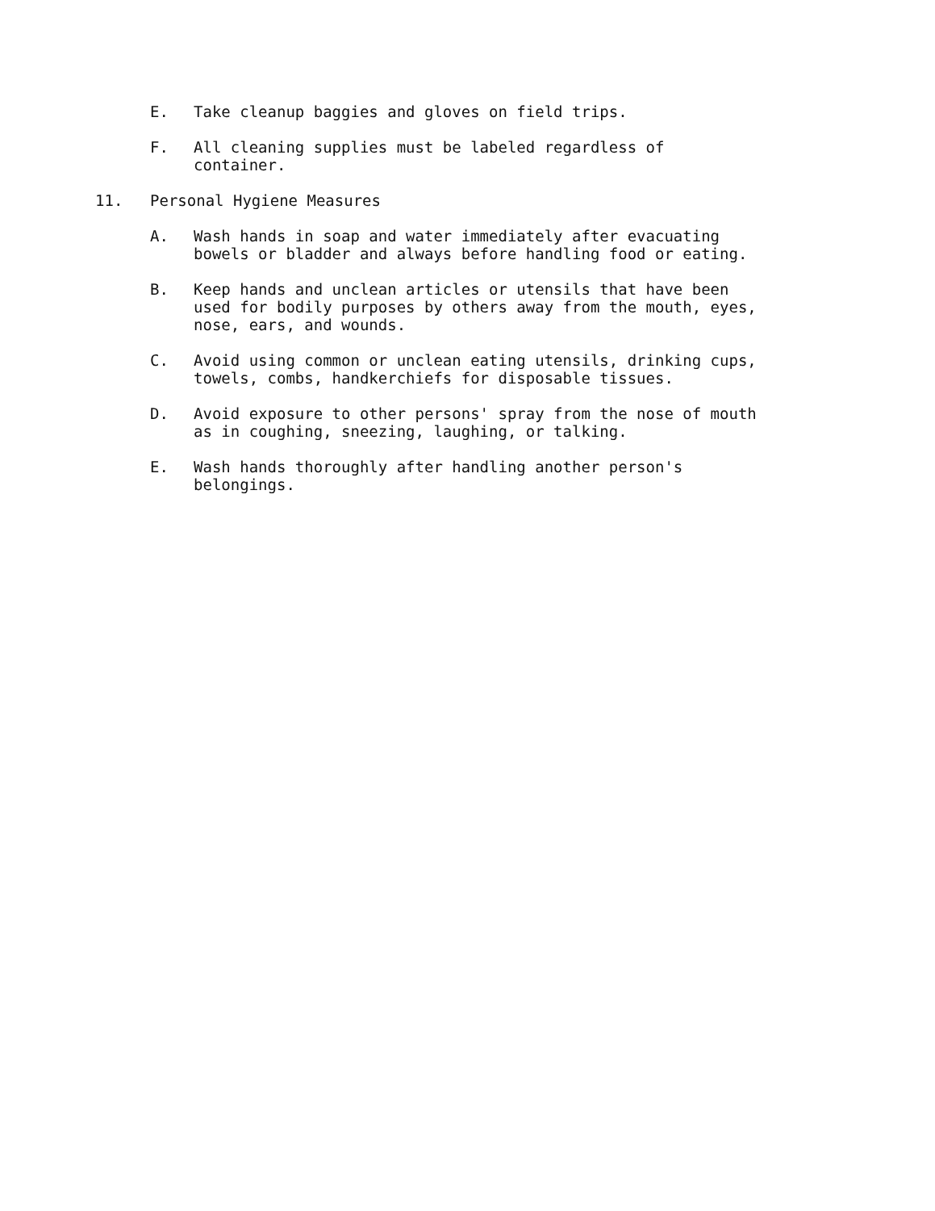E. Take cleanup baggies and gloves on field trips.
F. All cleaning supplies must be labeled regardless of
container.
11. Personal Hygiene Measures
A. Wash hands in soap and water immediately after evacuating
bowels or bladder and always before handling food or eating.
B. Keep hands and unclean articles or utensils that have been
used for bodily purposes by others away from the mouth, eyes,
nose, ears, and wounds.
C. Avoid using common or unclean eating utensils, drinking cups,
towels, combs, handkerchiefs for disposable tissues.
D. Avoid exposure to other persons' spray from the nose of mouth
as in coughing, sneezing, laughing, or talking.
E. Wash hands thoroughly after handling another person's
belongings.